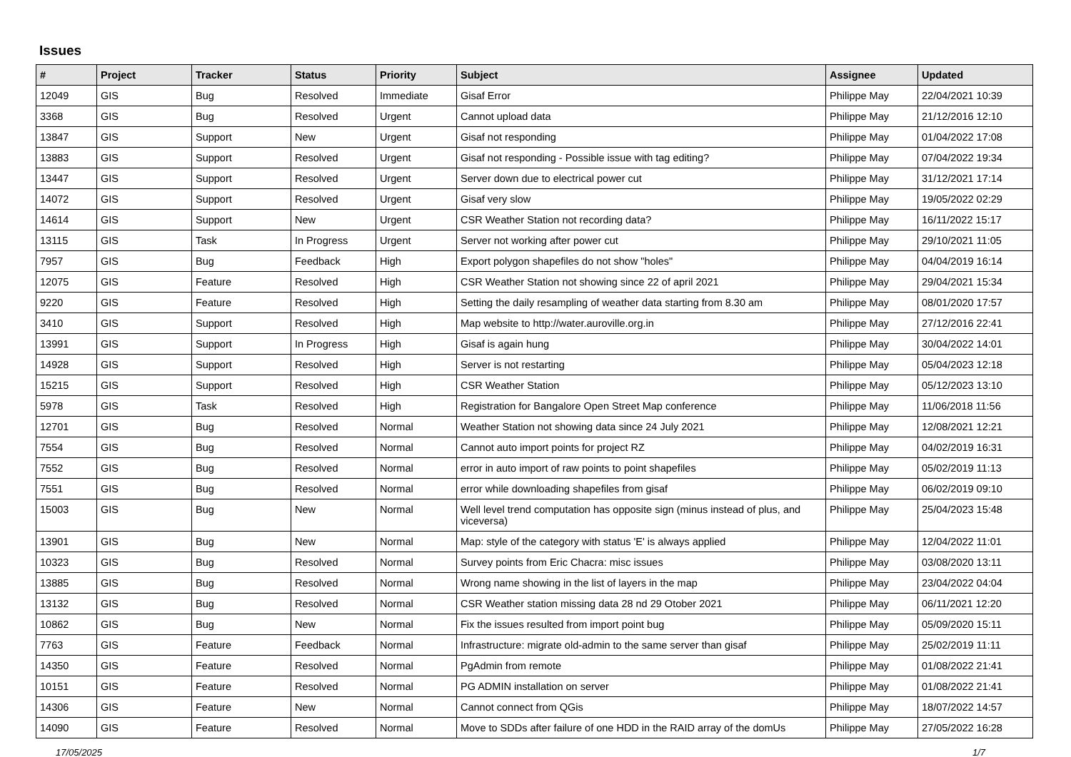Issues
| # | Project | Tracker | Status | Priority | Subject | Assignee | Updated |
| --- | --- | --- | --- | --- | --- | --- | --- |
| 12049 | GIS | Bug | Resolved | Immediate | Gisaf Error | Philippe May | 22/04/2021 10:39 |
| 3368 | GIS | Bug | Resolved | Urgent | Cannot upload data | Philippe May | 21/12/2016 12:10 |
| 13847 | GIS | Support | New | Urgent | Gisaf not responding | Philippe May | 01/04/2022 17:08 |
| 13883 | GIS | Support | Resolved | Urgent | Gisaf not responding - Possible issue with tag editing? | Philippe May | 07/04/2022 19:34 |
| 13447 | GIS | Support | Resolved | Urgent | Server down due to electrical power cut | Philippe May | 31/12/2021 17:14 |
| 14072 | GIS | Support | Resolved | Urgent | Gisaf very slow | Philippe May | 19/05/2022 02:29 |
| 14614 | GIS | Support | New | Urgent | CSR Weather Station not recording data? | Philippe May | 16/11/2022 15:17 |
| 13115 | GIS | Task | In Progress | Urgent | Server not working after power cut | Philippe May | 29/10/2021 11:05 |
| 7957 | GIS | Bug | Feedback | High | Export polygon shapefiles do not show "holes" | Philippe May | 04/04/2019 16:14 |
| 12075 | GIS | Feature | Resolved | High | CSR Weather Station not showing since 22 of april 2021 | Philippe May | 29/04/2021 15:34 |
| 9220 | GIS | Feature | Resolved | High | Setting the daily resampling of weather data starting from 8.30 am | Philippe May | 08/01/2020 17:57 |
| 3410 | GIS | Support | Resolved | High | Map website to http://water.auroville.org.in | Philippe May | 27/12/2016 22:41 |
| 13991 | GIS | Support | In Progress | High | Gisaf is again hung | Philippe May | 30/04/2022 14:01 |
| 14928 | GIS | Support | Resolved | High | Server is not restarting | Philippe May | 05/04/2023 12:18 |
| 15215 | GIS | Support | Resolved | High | CSR Weather Station | Philippe May | 05/12/2023 13:10 |
| 5978 | GIS | Task | Resolved | High | Registration for Bangalore Open Street Map conference | Philippe May | 11/06/2018 11:56 |
| 12701 | GIS | Bug | Resolved | Normal | Weather Station not showing data since 24 July 2021 | Philippe May | 12/08/2021 12:21 |
| 7554 | GIS | Bug | Resolved | Normal | Cannot auto import points for project RZ | Philippe May | 04/02/2019 16:31 |
| 7552 | GIS | Bug | Resolved | Normal | error in auto import of raw points to point shapefiles | Philippe May | 05/02/2019 11:13 |
| 7551 | GIS | Bug | Resolved | Normal | error while downloading shapefiles from gisaf | Philippe May | 06/02/2019 09:10 |
| 15003 | GIS | Bug | New | Normal | Well level trend computation has opposite sign (minus instead of plus, and viceversa) | Philippe May | 25/04/2023 15:48 |
| 13901 | GIS | Bug | New | Normal | Map: style of the category with status 'E' is always applied | Philippe May | 12/04/2022 11:01 |
| 10323 | GIS | Bug | Resolved | Normal | Survey points from Eric Chacra: misc issues | Philippe May | 03/08/2020 13:11 |
| 13885 | GIS | Bug | Resolved | Normal | Wrong name showing in the list of layers in the map | Philippe May | 23/04/2022 04:04 |
| 13132 | GIS | Bug | Resolved | Normal | CSR Weather station missing data 28 nd 29 Otober 2021 | Philippe May | 06/11/2021 12:20 |
| 10862 | GIS | Bug | New | Normal | Fix the issues resulted from import point bug | Philippe May | 05/09/2020 15:11 |
| 7763 | GIS | Feature | Feedback | Normal | Infrastructure: migrate old-admin to the same server than gisaf | Philippe May | 25/02/2019 11:11 |
| 14350 | GIS | Feature | Resolved | Normal | PgAdmin from remote | Philippe May | 01/08/2022 21:41 |
| 10151 | GIS | Feature | Resolved | Normal | PG ADMIN installation on server | Philippe May | 01/08/2022 21:41 |
| 14306 | GIS | Feature | New | Normal | Cannot connect from QGis | Philippe May | 18/07/2022 14:57 |
| 14090 | GIS | Feature | Resolved | Normal | Move to SDDs after failure of one HDD in the RAID array of the domUs | Philippe May | 27/05/2022 16:28 |
17/05/2025 1/7